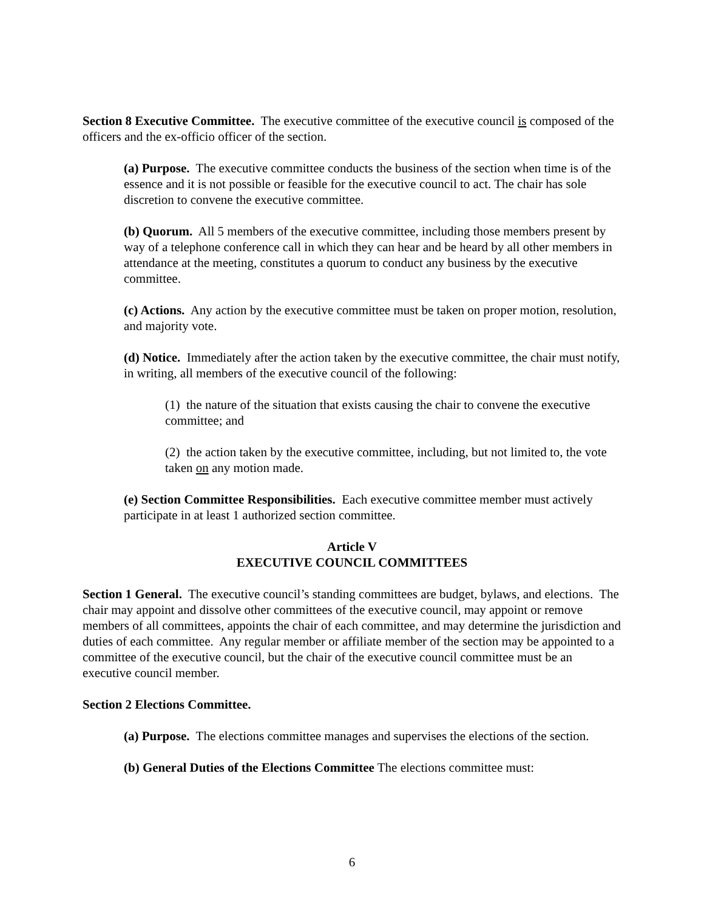Section 8 Executive Committee. The executive committee of the executive council is composed of the officers and the ex-officio officer of the section.
(a) Purpose. The executive committee conducts the business of the section when time is of the essence and it is not possible or feasible for the executive council to act. The chair has sole discretion to convene the executive committee.
(b) Quorum. All 5 members of the executive committee, including those members present by way of a telephone conference call in which they can hear and be heard by all other members in attendance at the meeting, constitutes a quorum to conduct any business by the executive committee.
(c) Actions. Any action by the executive committee must be taken on proper motion, resolution, and majority vote.
(d) Notice. Immediately after the action taken by the executive committee, the chair must notify, in writing, all members of the executive council of the following:
(1) the nature of the situation that exists causing the chair to convene the executive committee; and
(2) the action taken by the executive committee, including, but not limited to, the vote taken on any motion made.
(e) Section Committee Responsibilities. Each executive committee member must actively participate in at least 1 authorized section committee.
Article V
EXECUTIVE COUNCIL COMMITTEES
Section 1 General. The executive council’s standing committees are budget, bylaws, and elections. The chair may appoint and dissolve other committees of the executive council, may appoint or remove members of all committees, appoints the chair of each committee, and may determine the jurisdiction and duties of each committee. Any regular member or affiliate member of the section may be appointed to a committee of the executive council, but the chair of the executive council committee must be an executive council member.
Section 2 Elections Committee.
(a) Purpose. The elections committee manages and supervises the elections of the section.
(b) General Duties of the Elections Committee The elections committee must:
6